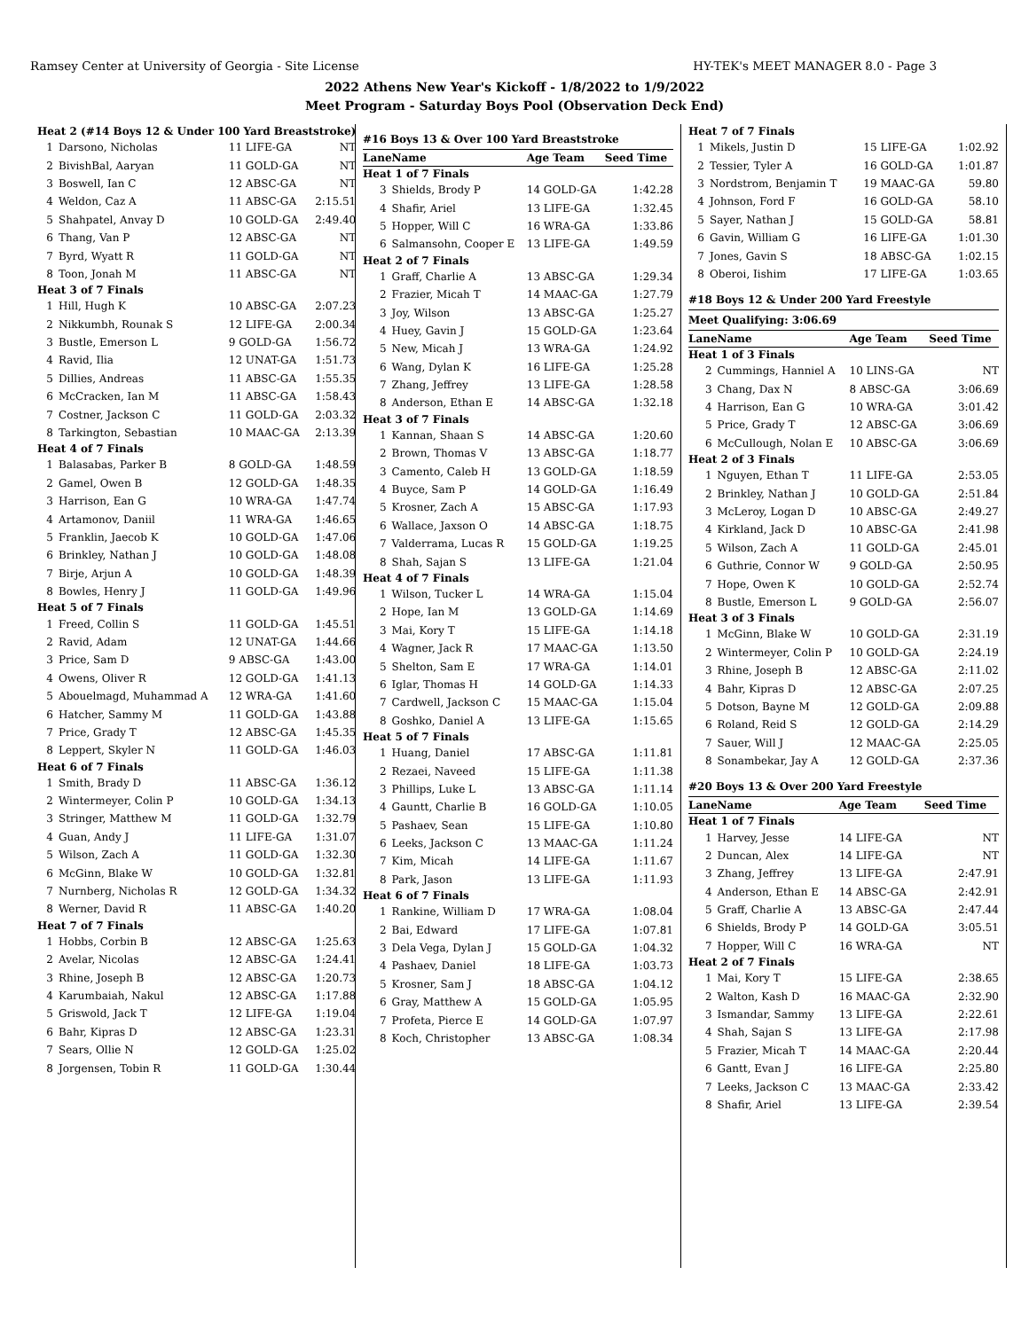Ramsey Center at University of Georgia - Site License HY-TEK's MEET MANAGER 8.0 - Page 3
2022 Athens New Year's Kickoff - 1/8/2022 to 1/9/2022
Meet Program - Saturday Boys Pool (Observation Deck End)
| Heat 2 (#14 Boys 12 & Under 100 Yard Breaststroke) | | | |
| 1 | Darsono, Nicholas | 11 LIFE-GA | NT |
| 2 | BivishBal, Aaryan | 11 GOLD-GA | NT |
| 3 | Boswell, Ian C | 12 ABSC-GA | NT |
| 4 | Weldon, Caz A | 11 ABSC-GA | 2:15.51 |
| 5 | Shahpatel, Anvay D | 10 GOLD-GA | 2:49.40 |
| 6 | Thang, Van P | 12 ABSC-GA | NT |
| 7 | Byrd, Wyatt R | 11 GOLD-GA | NT |
| 8 | Toon, Jonah M | 11 ABSC-GA | NT |
| Heat 3 of 7 Finals | | | |
| 1 | Hill, Hugh K | 10 ABSC-GA | 2:07.23 |
| 2 | Nikkumbh, Rounak S | 12 LIFE-GA | 2:00.34 |
| 3 | Bustle, Emerson L | 9 GOLD-GA | 1:56.72 |
| 4 | Ravid, Ilia | 12 UNAT-GA | 1:51.73 |
| 5 | Dillies, Andreas | 11 ABSC-GA | 1:55.35 |
| 6 | McCracken, Ian M | 11 ABSC-GA | 1:58.43 |
| 7 | Costner, Jackson C | 11 GOLD-GA | 2:03.32 |
| 8 | Tarkington, Sebastian | 10 MAAC-GA | 2:13.39 |
| Heat 4 of 7 Finals | | | |
| 1 | Balasabas, Parker B | 8 GOLD-GA | 1:48.59 |
| 2 | Gamel, Owen B | 12 GOLD-GA | 1:48.35 |
| 3 | Harrison, Ean G | 10 WRA-GA | 1:47.74 |
| 4 | Artamonov, Daniil | 11 WRA-GA | 1:46.65 |
| 5 | Franklin, Jaecob K | 10 GOLD-GA | 1:47.06 |
| 6 | Brinkley, Nathan J | 10 GOLD-GA | 1:48.08 |
| 7 | Birje, Arjun A | 10 GOLD-GA | 1:48.39 |
| 8 | Bowles, Henry J | 11 GOLD-GA | 1:49.96 |
| Heat 5 of 7 Finals | | | |
| 1 | Freed, Collin S | 11 GOLD-GA | 1:45.51 |
| 2 | Ravid, Adam | 12 UNAT-GA | 1:44.66 |
| 3 | Price, Sam D | 9 ABSC-GA | 1:43.00 |
| 4 | Owens, Oliver R | 12 GOLD-GA | 1:41.13 |
| 5 | Abouelmagd, Muhammad A | 12 WRA-GA | 1:41.60 |
| 6 | Hatcher, Sammy M | 11 GOLD-GA | 1:43.88 |
| 7 | Price, Grady T | 12 ABSC-GA | 1:45.35 |
| 8 | Leppert, Skyler N | 11 GOLD-GA | 1:46.03 |
| Heat 6 of 7 Finals | | | |
| 1 | Smith, Brady D | 11 ABSC-GA | 1:36.12 |
| 2 | Wintermeyer, Colin P | 10 GOLD-GA | 1:34.13 |
| 3 | Stringer, Matthew M | 11 GOLD-GA | 1:32.79 |
| 4 | Guan, Andy J | 11 LIFE-GA | 1:31.07 |
| 5 | Wilson, Zach A | 11 GOLD-GA | 1:32.30 |
| 6 | McGinn, Blake W | 10 GOLD-GA | 1:32.81 |
| 7 | Nurnberg, Nicholas R | 12 GOLD-GA | 1:34.32 |
| 8 | Werner, David R | 11 ABSC-GA | 1:40.20 |
| Heat 7 of 7 Finals | | | |
| 1 | Hobbs, Corbin B | 12 ABSC-GA | 1:25.63 |
| 2 | Avelar, Nicolas | 12 ABSC-GA | 1:24.41 |
| 3 | Rhine, Joseph B | 12 ABSC-GA | 1:20.73 |
| 4 | Karumbaiah, Nakul | 12 ABSC-GA | 1:17.88 |
| 5 | Griswold, Jack T | 12 LIFE-GA | 1:19.04 |
| 6 | Bahr, Kipras D | 12 ABSC-GA | 1:23.31 |
| 7 | Sears, Ollie N | 12 GOLD-GA | 1:25.02 |
| 8 | Jorgensen, Tobin R | 11 GOLD-GA | 1:30.44 |
#16 Boys 13 & Over 100 Yard Breaststroke
| Lane | Name | Age Team | Seed Time |
| --- | --- | --- | --- |
| Heat 1 of 7 Finals | | | |
| 3 | Shields, Brody P | 14 GOLD-GA | 1:42.28 |
| 4 | Shafir, Ariel | 13 LIFE-GA | 1:32.45 |
| 5 | Hopper, Will C | 16 WRA-GA | 1:33.86 |
| 6 | Salmansohn, Cooper E | 13 LIFE-GA | 1:49.59 |
| Heat 2 of 7 Finals | | | |
| 1 | Graff, Charlie A | 13 ABSC-GA | 1:29.34 |
| 2 | Frazier, Micah T | 14 MAAC-GA | 1:27.79 |
| 3 | Joy, Wilson | 13 ABSC-GA | 1:25.27 |
| 4 | Huey, Gavin J | 15 GOLD-GA | 1:23.64 |
| 5 | New, Micah J | 13 WRA-GA | 1:24.92 |
| 6 | Wang, Dylan K | 16 LIFE-GA | 1:25.28 |
| 7 | Zhang, Jeffrey | 13 LIFE-GA | 1:28.58 |
| 8 | Anderson, Ethan E | 14 ABSC-GA | 1:32.18 |
| Heat 3 of 7 Finals | | | |
| 1 | Kannan, Shaan S | 14 ABSC-GA | 1:20.60 |
| 2 | Brown, Thomas V | 13 ABSC-GA | 1:18.77 |
| 3 | Camento, Caleb H | 13 GOLD-GA | 1:18.59 |
| 4 | Buyce, Sam P | 14 GOLD-GA | 1:16.49 |
| 5 | Krosner, Zach A | 15 ABSC-GA | 1:17.93 |
| 6 | Wallace, Jaxson O | 14 ABSC-GA | 1:18.75 |
| 7 | Valderrama, Lucas R | 15 GOLD-GA | 1:19.25 |
| 8 | Shah, Sajan S | 13 LIFE-GA | 1:21.04 |
| Heat 4 of 7 Finals | | | |
| 1 | Wilson, Tucker L | 14 WRA-GA | 1:15.04 |
| 2 | Hope, Ian M | 13 GOLD-GA | 1:14.69 |
| 3 | Mai, Kory T | 15 LIFE-GA | 1:14.18 |
| 4 | Wagner, Jack R | 17 MAAC-GA | 1:13.50 |
| 5 | Shelton, Sam E | 17 WRA-GA | 1:14.01 |
| 6 | Iglar, Thomas H | 14 GOLD-GA | 1:14.33 |
| 7 | Cardwell, Jackson C | 15 MAAC-GA | 1:15.04 |
| 8 | Goshko, Daniel A | 13 LIFE-GA | 1:15.65 |
| Heat 5 of 7 Finals | | | |
| 1 | Huang, Daniel | 17 ABSC-GA | 1:11.81 |
| 2 | Rezaei, Naveed | 15 LIFE-GA | 1:11.38 |
| 3 | Phillips, Luke L | 13 ABSC-GA | 1:11.14 |
| 4 | Gauntt, Charlie B | 16 GOLD-GA | 1:10.05 |
| 5 | Pashaev, Sean | 15 LIFE-GA | 1:10.80 |
| 6 | Leeks, Jackson C | 13 MAAC-GA | 1:11.24 |
| 7 | Kim, Micah | 14 LIFE-GA | 1:11.67 |
| 8 | Park, Jason | 13 LIFE-GA | 1:11.93 |
| Heat 6 of 7 Finals | | | |
| 1 | Rankine, William D | 17 WRA-GA | 1:08.04 |
| 2 | Bai, Edward | 17 LIFE-GA | 1:07.81 |
| 3 | Dela Vega, Dylan J | 15 GOLD-GA | 1:04.32 |
| 4 | Pashaev, Daniel | 18 LIFE-GA | 1:03.73 |
| 5 | Krosner, Sam J | 18 ABSC-GA | 1:04.12 |
| 6 | Gray, Matthew A | 15 GOLD-GA | 1:05.95 |
| 7 | Profeta, Pierce E | 14 GOLD-GA | 1:07.97 |
| 8 | Koch, Christopher | 13 ABSC-GA | 1:08.34 |
| Heat 7 of 7 Finals | | | |
| 1 | Mikels, Justin D | 15 LIFE-GA | 1:02.92 |
| 2 | Tessier, Tyler A | 16 GOLD-GA | 1:01.87 |
| 3 | Nordstrom, Benjamin T | 19 MAAC-GA | 59.80 |
| 4 | Johnson, Ford F | 16 GOLD-GA | 58.10 |
| 5 | Sayer, Nathan J | 15 GOLD-GA | 58.81 |
| 6 | Gavin, William G | 16 LIFE-GA | 1:01.30 |
| 7 | Jones, Gavin S | 18 ABSC-GA | 1:02.15 |
| 8 | Oberoi, Iishim | 17 LIFE-GA | 1:03.65 |
#18 Boys 12 & Under 200 Yard Freestyle
Meet Qualifying: 3:06.69
| Lane | Name | Age Team | Seed Time |
| --- | --- | --- | --- |
| Heat 1 of 3 Finals | | | |
| 2 | Cummings, Hanniel A | 10 LINS-GA | NT |
| 3 | Chang, Dax N | 8 ABSC-GA | 3:06.69 |
| 4 | Harrison, Ean G | 10 WRA-GA | 3:01.42 |
| 5 | Price, Grady T | 12 ABSC-GA | 3:06.69 |
| 6 | McCullough, Nolan E | 10 ABSC-GA | 3:06.69 |
| Heat 2 of 3 Finals | | | |
| 1 | Nguyen, Ethan T | 11 LIFE-GA | 2:53.05 |
| 2 | Brinkley, Nathan J | 10 GOLD-GA | 2:51.84 |
| 3 | McLeroy, Logan D | 10 ABSC-GA | 2:49.27 |
| 4 | Kirkland, Jack D | 10 ABSC-GA | 2:41.98 |
| 5 | Wilson, Zach A | 11 GOLD-GA | 2:45.01 |
| 6 | Guthrie, Connor W | 9 GOLD-GA | 2:50.95 |
| 7 | Hope, Owen K | 10 GOLD-GA | 2:52.74 |
| 8 | Bustle, Emerson L | 9 GOLD-GA | 2:56.07 |
| Heat 3 of 3 Finals | | | |
| 1 | McGinn, Blake W | 10 GOLD-GA | 2:31.19 |
| 2 | Wintermeyer, Colin P | 10 GOLD-GA | 2:24.19 |
| 3 | Rhine, Joseph B | 12 ABSC-GA | 2:11.02 |
| 4 | Bahr, Kipras D | 12 ABSC-GA | 2:07.25 |
| 5 | Dotson, Bayne M | 12 GOLD-GA | 2:09.88 |
| 6 | Roland, Reid S | 12 GOLD-GA | 2:14.29 |
| 7 | Sauer, Will J | 12 MAAC-GA | 2:25.05 |
| 8 | Sonambekar, Jay A | 12 GOLD-GA | 2:37.36 |
#20 Boys 13 & Over 200 Yard Freestyle
| Lane | Name | Age Team | Seed Time |
| --- | --- | --- | --- |
| Heat 1 of 7 Finals | | | |
| 1 | Harvey, Jesse | 14 LIFE-GA | NT |
| 2 | Duncan, Alex | 14 LIFE-GA | NT |
| 3 | Zhang, Jeffrey | 13 LIFE-GA | 2:47.91 |
| 4 | Anderson, Ethan E | 14 ABSC-GA | 2:42.91 |
| 5 | Graff, Charlie A | 13 ABSC-GA | 2:47.44 |
| 6 | Shields, Brody P | 14 GOLD-GA | 3:05.51 |
| 7 | Hopper, Will C | 16 WRA-GA | NT |
| Heat 2 of 7 Finals | | | |
| 1 | Mai, Kory T | 15 LIFE-GA | 2:38.65 |
| 2 | Walton, Kash D | 16 MAAC-GA | 2:32.90 |
| 3 | Ismandar, Sammy | 13 LIFE-GA | 2:22.61 |
| 4 | Shah, Sajan S | 13 LIFE-GA | 2:17.98 |
| 5 | Frazier, Micah T | 14 MAAC-GA | 2:20.44 |
| 6 | Gantt, Evan J | 16 LIFE-GA | 2:25.80 |
| 7 | Leeks, Jackson C | 13 MAAC-GA | 2:33.42 |
| 8 | Shafir, Ariel | 13 LIFE-GA | 2:39.54 |